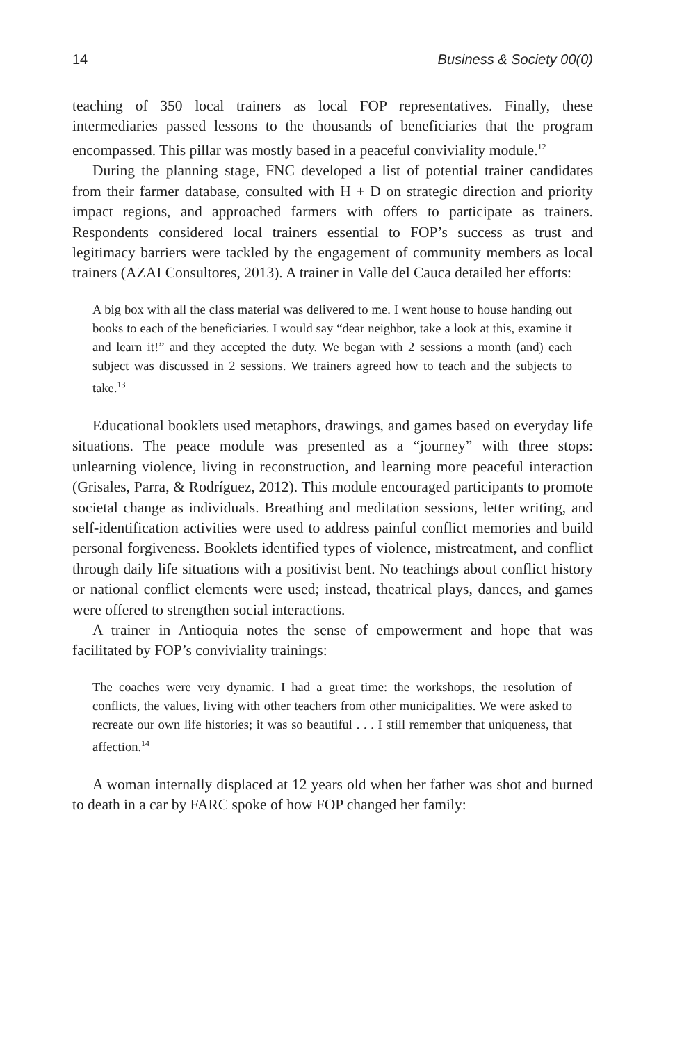14 Business & Society 00(0)
teaching of 350 local trainers as local FOP representatives. Finally, these intermediaries passed lessons to the thousands of beneficiaries that the program encompassed. This pillar was mostly based in a peaceful conviviality module.<sup>12</sup>
During the planning stage, FNC developed a list of potential trainer candidates from their farmer database, consulted with H + D on strategic direction and priority impact regions, and approached farmers with offers to participate as trainers. Respondents considered local trainers essential to FOP’s success as trust and legitimacy barriers were tackled by the engagement of community members as local trainers (AZAI Consultores, 2013). A trainer in Valle del Cauca detailed her efforts:
A big box with all the class material was delivered to me. I went house to house handing out books to each of the beneficiaries. I would say “dear neighbor, take a look at this, examine it and learn it!” and they accepted the duty. We began with 2 sessions a month (and) each subject was discussed in 2 sessions. We trainers agreed how to teach and the subjects to take.<sup>13</sup>
Educational booklets used metaphors, drawings, and games based on everyday life situations. The peace module was presented as a “journey” with three stops: unlearning violence, living in reconstruction, and learning more peaceful interaction (Grisales, Parra, & Rodríguez, 2012). This module encouraged participants to promote societal change as individuals. Breathing and meditation sessions, letter writing, and self-identification activities were used to address painful conflict memories and build personal forgiveness. Booklets identified types of violence, mistreatment, and conflict through daily life situations with a positivist bent. No teachings about conflict history or national conflict elements were used; instead, theatrical plays, dances, and games were offered to strengthen social interactions.
A trainer in Antioquia notes the sense of empowerment and hope that was facilitated by FOP’s conviviality trainings:
The coaches were very dynamic. I had a great time: the workshops, the resolution of conflicts, the values, living with other teachers from other municipalities. We were asked to recreate our own life histories; it was so beautiful . . . I still remember that uniqueness, that affection.<sup>14</sup>
A woman internally displaced at 12 years old when her father was shot and burned to death in a car by FARC spoke of how FOP changed her family: